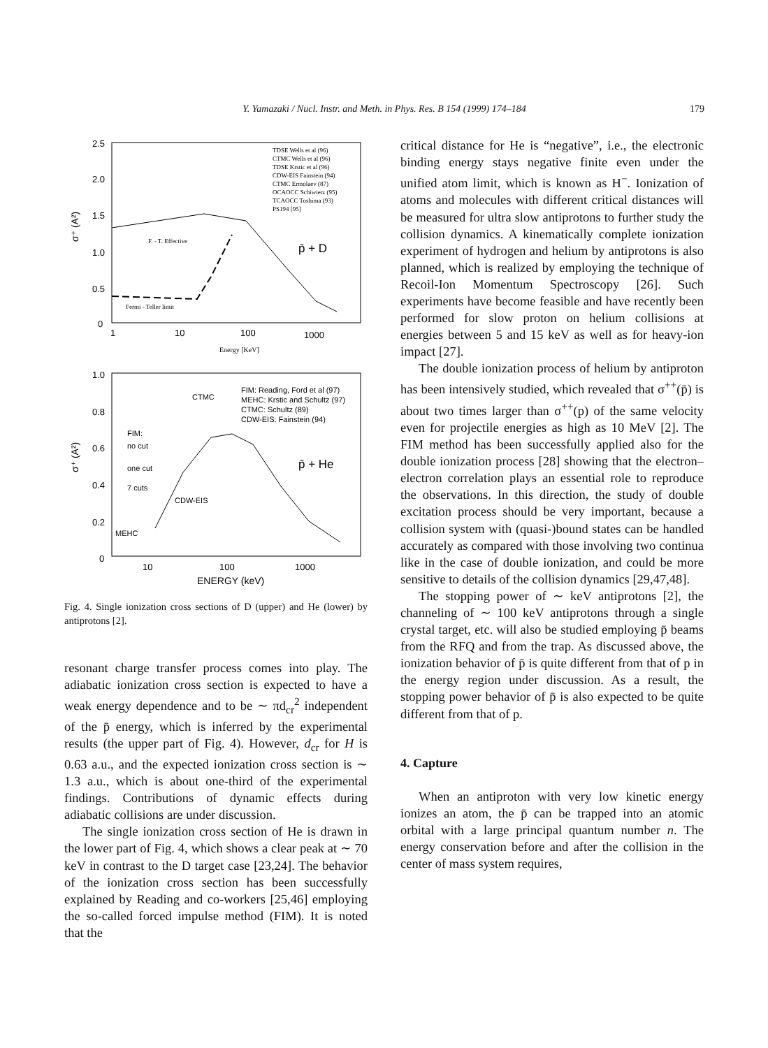Y. Yamazaki / Nucl. Instr. and Meth. in Phys. Res. B 154 (1999) 174–184 179
2.5
2.0
1.5
1.0
0.5
0
1
10
100
1000
Energy [KeV]
σ⁺ (A²)
TDSE Wells et al (96)
CTMC Wells et al (96)
TDSE Krstic et al (96)
CDW-EIS Fainstein (94)
CTMC Ermolaev (87)
OCAOCC Schiwietz (95)
TCAOCC Toshima (93)
PS194 [95]
F. - T. Effective
Fermi - Teller limit
p̄ + D
1.0
0.8
0.6
0.4
0.2
0
10
100
1000
ENERGY (keV)
σ⁺ (A²)
FIM: Reading, Ford et al (97)
MEHC: Krstic and Schultz (97)
CTMC: Schultz (89)
CDW-EIS: Fainstein (94)
CTMC
FIM:
no cut
one cut
7 cuts
CDW-EIS
MEHC
p̄ + He
.
Fig. 4. Single ionization cross sections of D (upper) and He (lower) by antiprotons [2].
resonant charge transfer process comes into play. The adiabatic ionization cross section is expected to have a weak energy dependence and to be ∼ πd<sub>cr</sub><sup>2</sup> independent of the p̄ energy, which is inferred by the experimental results (the upper part of Fig. 4). However, d<sub>cr</sub> for H is 0.63 a.u., and the expected ionization cross section is ∼ 1.3 a.u., which is about one-third of the experimental findings. Contributions of dynamic effects during adiabatic collisions are under discussion.
The single ionization cross section of He is drawn in the lower part of Fig. 4, which shows a clear peak at ∼ 70 keV in contrast to the D target case [23,24]. The behavior of the ionization cross section has been successfully explained by Reading and co-workers [25,46] employing the so-called forced impulse method (FIM). It is noted that the
critical distance for He is “negative”, i.e., the electronic binding energy stays negative finite even under the unified atom limit, which is known as H<sup>−</sup>. Ionization of atoms and molecules with different critical distances will be measured for ultra slow antiprotons to further study the collision dynamics. A kinematically complete ionization experiment of hydrogen and helium by antiprotons is also planned, which is realized by employing the technique of Recoil-Ion Momentum Spectroscopy [26]. Such experiments have become feasible and have recently been performed for slow proton on helium collisions at energies between 5 and 15 keV as well as for heavy-ion impact [27].
The double ionization process of helium by antiproton has been intensively studied, which revealed that σ<sup>++</sup>(p̄) is about two times larger than σ<sup>++</sup>(p) of the same velocity even for projectile energies as high as 10 MeV [2]. The FIM method has been successfully applied also for the double ionization process [28] showing that the electron–electron correlation plays an essential role to reproduce the observations. In this direction, the study of double excitation process should be very important, because a collision system with (quasi-)bound states can be handled accurately as compared with those involving two continua like in the case of double ionization, and could be more sensitive to details of the collision dynamics [29,47,48].
The stopping power of ∼ keV antiprotons [2], the channeling of ∼ 100 keV antiprotons through a single crystal target, etc. will also be studied employing p̄ beams from the RFQ and from the trap. As discussed above, the ionization behavior of p̄ is quite different from that of p in the energy region under discussion. As a result, the stopping power behavior of p̄ is also expected to be quite different from that of p.
4. Capture
When an antiproton with very low kinetic energy ionizes an atom, the p̄ can be trapped into an atomic orbital with a large principal quantum number n. The energy conservation before and after the collision in the center of mass system requires,